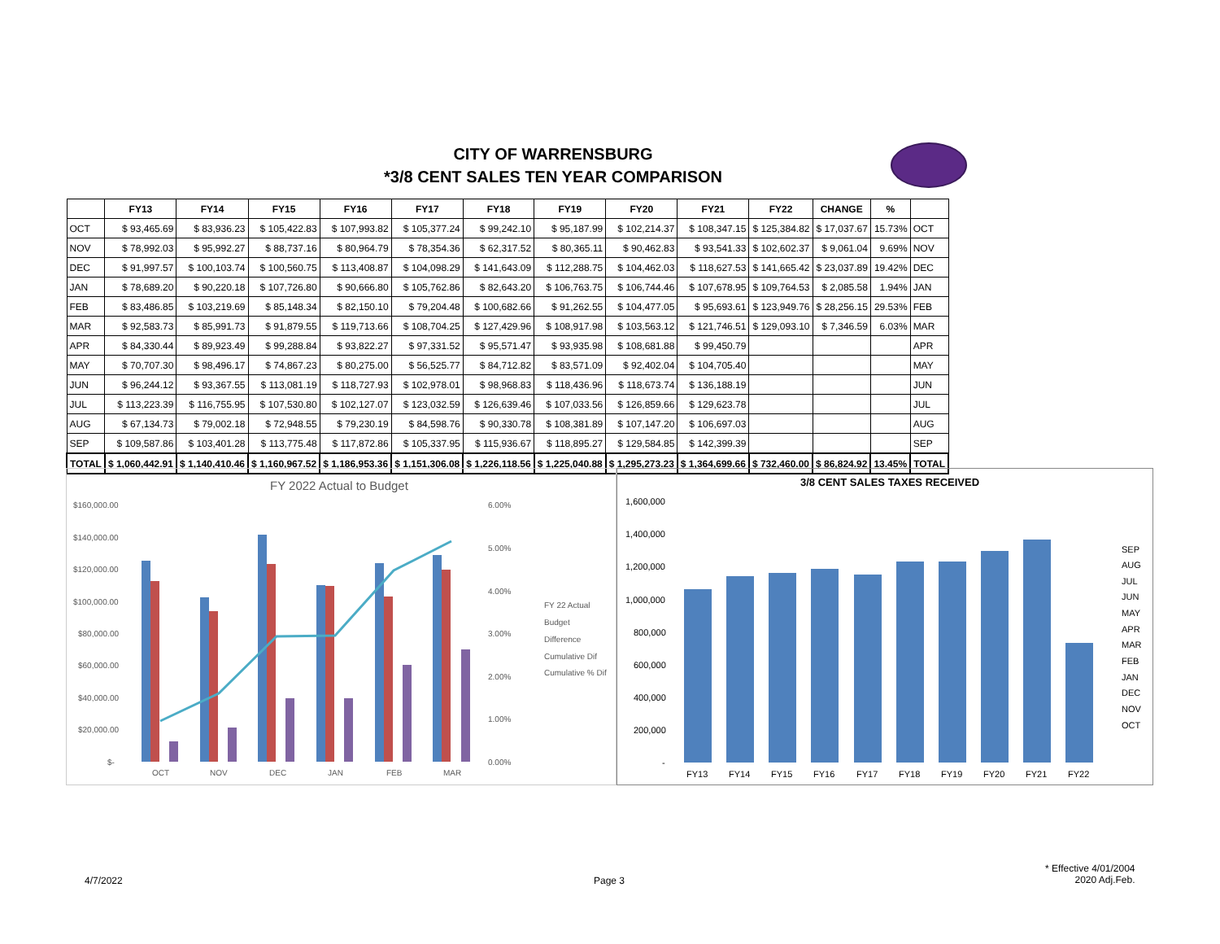CITY OF WARRENSBURG
*3/8 CENT SALES TEN YEAR COMPARISON
| | FY13 | FY14 | FY15 | FY16 | FY17 | FY18 | FY19 | FY20 | FY21 | FY22 | CHANGE | % | |
| --- | --- | --- | --- | --- | --- | --- | --- | --- | --- | --- | --- | --- | --- |
| OCT | $ 93,465.69 | $ 83,936.23 | $ 105,422.83 | $ 107,993.82 | $ 105,377.24 | $ 99,242.10 | $ 95,187.99 | $ 102,214.37 | $ 108,347.15 | $ 125,384.82 | $ 17,037.67 | 15.73% | OCT |
| NOV | $ 78,992.03 | $ 95,992.27 | $ 88,737.16 | $ 80,964.79 | $ 78,354.36 | $ 62,317.52 | $ 80,365.11 | $ 90,462.83 | $ 93,541.33 | $ 102,602.37 | $ 9,061.04 | 9.69% | NOV |
| DEC | $ 91,997.57 | $ 100,103.74 | $ 100,560.75 | $ 113,408.87 | $ 104,098.29 | $ 141,643.09 | $ 112,288.75 | $ 104,462.03 | $ 118,627.53 | $ 141,665.42 | $ 23,037.89 | 19.42% | DEC |
| JAN | $ 78,689.20 | $ 90,220.18 | $ 107,726.80 | $ 90,666.80 | $ 105,762.86 | $ 82,643.20 | $ 106,763.75 | $ 106,744.46 | $ 107,678.95 | $ 109,764.53 | $ 2,085.58 | 1.94% | JAN |
| FEB | $ 83,486.85 | $ 103,219.69 | $ 85,148.34 | $ 82,150.10 | $ 79,204.48 | $ 100,682.66 | $ 91,262.55 | $ 104,477.05 | $ 95,693.61 | $ 123,949.76 | $ 28,256.15 | 29.53% | FEB |
| MAR | $ 92,583.73 | $ 85,991.73 | $ 91,879.55 | $ 119,713.66 | $ 108,704.25 | $ 127,429.96 | $ 108,917.98 | $ 103,563.12 | $ 121,746.51 | $ 129,093.10 | $ 7,346.59 | 6.03% | MAR |
| APR | $ 84,330.44 | $ 89,923.49 | $ 99,288.84 | $ 93,822.27 | $ 97,331.52 | $ 95,571.47 | $ 93,935.98 | $ 108,681.88 | $ 99,450.79 | | | | APR |
| MAY | $ 70,707.30 | $ 98,496.17 | $ 74,867.23 | $ 80,275.00 | $ 56,525.77 | $ 84,712.82 | $ 83,571.09 | $ 92,402.04 | $ 104,705.40 | | | | MAY |
| JUN | $ 96,244.12 | $ 93,367.55 | $ 113,081.19 | $ 118,727.93 | $ 102,978.01 | $ 98,968.83 | $ 118,436.96 | $ 118,673.74 | $ 136,188.19 | | | | JUN |
| JUL | $ 113,223.39 | $ 116,755.95 | $ 107,530.80 | $ 102,127.07 | $ 123,032.59 | $ 126,639.46 | $ 107,033.56 | $ 126,859.66 | $ 129,623.78 | | | | JUL |
| AUG | $ 67,134.73 | $ 79,002.18 | $ 72,948.55 | $ 79,230.19 | $ 84,598.76 | $ 90,330.78 | $ 108,381.89 | $ 107,147.20 | $ 106,697.03 | | | | AUG |
| SEP | $ 109,587.86 | $ 103,401.28 | $ 113,775.48 | $ 117,872.86 | $ 105,337.95 | $ 115,936.67 | $ 118,895.27 | $ 129,584.85 | $ 142,399.39 | | | | SEP |
| TOTAL | $ 1,060,442.91 | $ 1,140,410.46 | $ 1,160,967.52 | $ 1,186,953.36 | $ 1,151,306.08 | $ 1,226,118.56 | $ 1,225,040.88 | $ 1,295,273.23 | $ 1,364,699.66 | $ 732,460.00 | $ 86,824.92 | 13.45% | TOTAL |
FY 2022 Actual to Budget
$160,000.00
$140,000.00
$120,000.00
$100,000.00
$80,000.00
$60,000.00
$40,000.00
$20,000.00
$-
6.00%
5.00%
4.00%
3.00%
2.00%
1.00%
0.00%
OCT
NOV
DEC
JAN
FEB
MAR
FY 22 Actual
Budget
Difference
Cumulative Dif
Cumulative % Dif
3/8 CENT SALES TAXES RECEIVED
1,600,000
1,400,000
1,200,000
1,000,000
800,000
600,000
400,000
200,000
-
FY13
FY14
FY15
FY16
FY17
FY18
FY19
FY20
FY21
FY22
SEP
AUG
JUL
JUN
MAY
APR
MAR
FEB
JAN
DEC
NOV
OCT
4/7/2022 Page 3
* Effective 4/01/2004
2020 Adj.Feb.